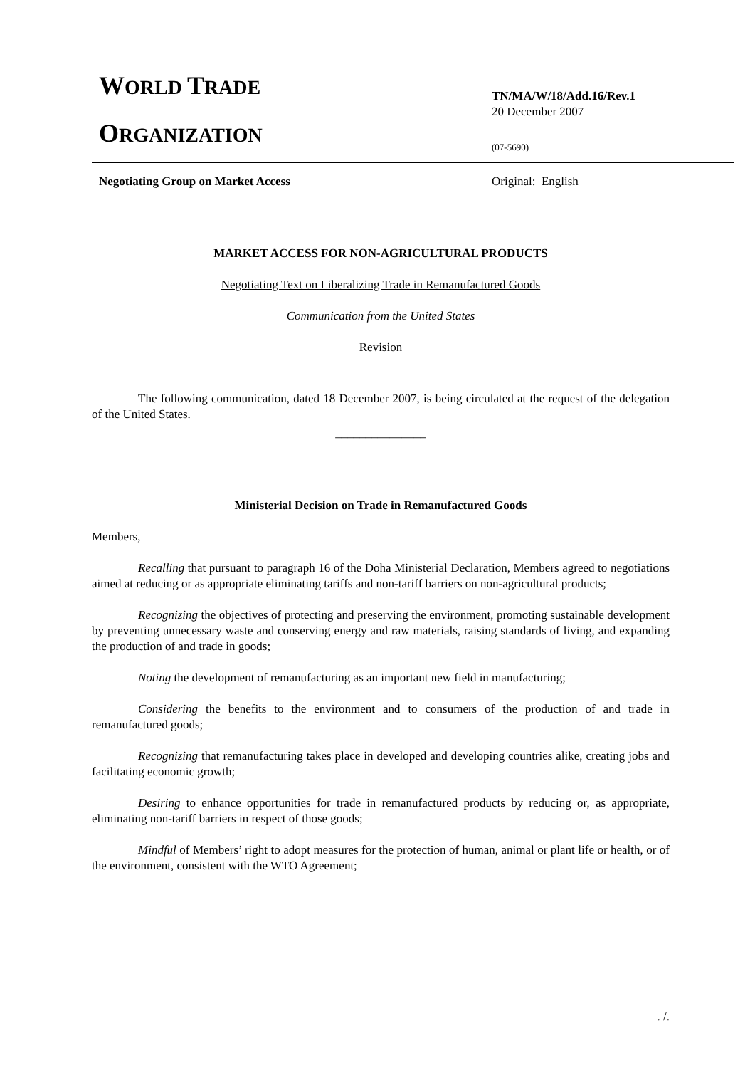WORLD TRADE
ORGANIZATION
TN/MA/W/18/Add.16/Rev.1
20 December 2007
(07-5690)
Negotiating Group on Market Access
Original: English
MARKET ACCESS FOR NON-AGRICULTURAL PRODUCTS
Negotiating Text on Liberalizing Trade in Remanufactured Goods
Communication from the United States
Revision
The following communication, dated 18 December 2007, is being circulated at the request of the delegation of the United States.
_______________
Ministerial Decision on Trade in Remanufactured Goods
Members,
Recalling that pursuant to paragraph 16 of the Doha Ministerial Declaration, Members agreed to negotiations aimed at reducing or as appropriate eliminating tariffs and non-tariff barriers on non-agricultural products;
Recognizing the objectives of protecting and preserving the environment, promoting sustainable development by preventing unnecessary waste and conserving energy and raw materials, raising standards of living, and expanding the production of and trade in goods;
Noting the development of remanufacturing as an important new field in manufacturing;
Considering the benefits to the environment and to consumers of the production of and trade in remanufactured goods;
Recognizing that remanufacturing takes place in developed and developing countries alike, creating jobs and facilitating economic growth;
Desiring to enhance opportunities for trade in remanufactured products by reducing or, as appropriate, eliminating non-tariff barriers in respect of those goods;
Mindful of Members’ right to adopt measures for the protection of human, animal or plant life or health, or of the environment, consistent with the WTO Agreement;
. /.